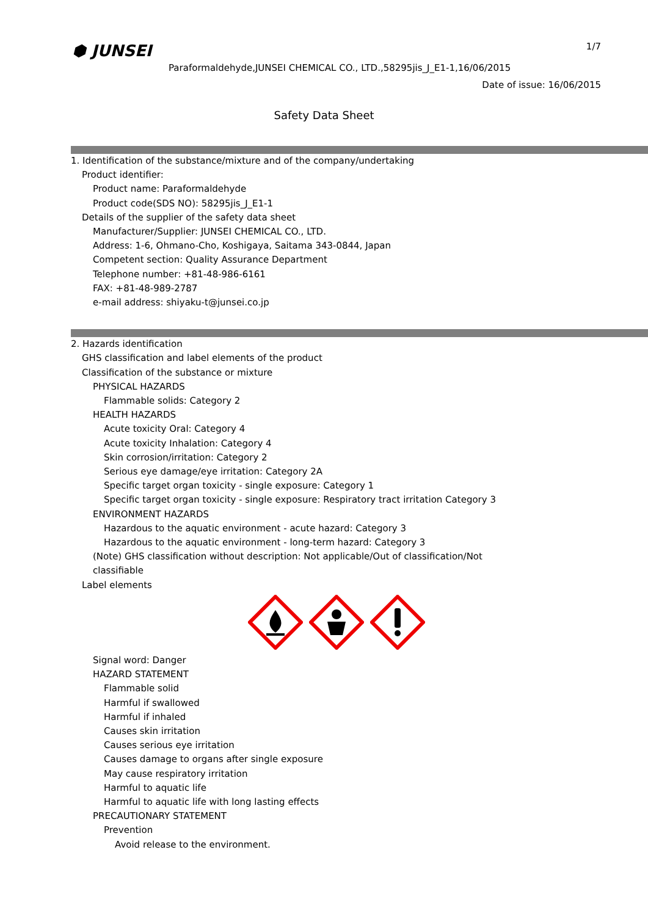⬢ JUNSEI 1/7
Paraformaldehyde,JUNSEI CHEMICAL CO., LTD.,58295jis_J_E1-1,16/06/2015
Date of issue: 16/06/2015
Safety Data Sheet
1. Identification of the substance/mixture and of the company/undertaking
Product identifier:
Product name: Paraformaldehyde
Product code(SDS NO): 58295jis_J_E1-1
Details of the supplier of the safety data sheet
Manufacturer/Supplier: JUNSEI CHEMICAL CO., LTD.
Address: 1-6, Ohmano-Cho, Koshigaya, Saitama 343-0844, Japan
Competent section: Quality Assurance Department
Telephone number: +81-48-986-6161
FAX: +81-48-989-2787
e-mail address: shiyaku-t@junsei.co.jp
2. Hazards identification
GHS classification and label elements of the product
Classification of the substance or mixture
PHYSICAL HAZARDS
Flammable solids: Category 2
HEALTH HAZARDS
Acute toxicity Oral: Category 4
Acute toxicity Inhalation: Category 4
Skin corrosion/irritation: Category 2
Serious eye damage/eye irritation: Category 2A
Specific target organ toxicity - single exposure: Category 1
Specific target organ toxicity - single exposure: Respiratory tract irritation Category 3
ENVIRONMENT HAZARDS
Hazardous to the aquatic environment - acute hazard: Category 3
Hazardous to the aquatic environment - long-term hazard: Category 3
(Note) GHS classification without description: Not applicable/Out of classification/Not
classifiable
Label elements
Signal word: Danger
HAZARD STATEMENT
Flammable solid
Harmful if swallowed
Harmful if inhaled
Causes skin irritation
Causes serious eye irritation
Causes damage to organs after single exposure
May cause respiratory irritation
Harmful to aquatic life
Harmful to aquatic life with long lasting effects
PRECAUTIONARY STATEMENT
Prevention
Avoid release to the environment.